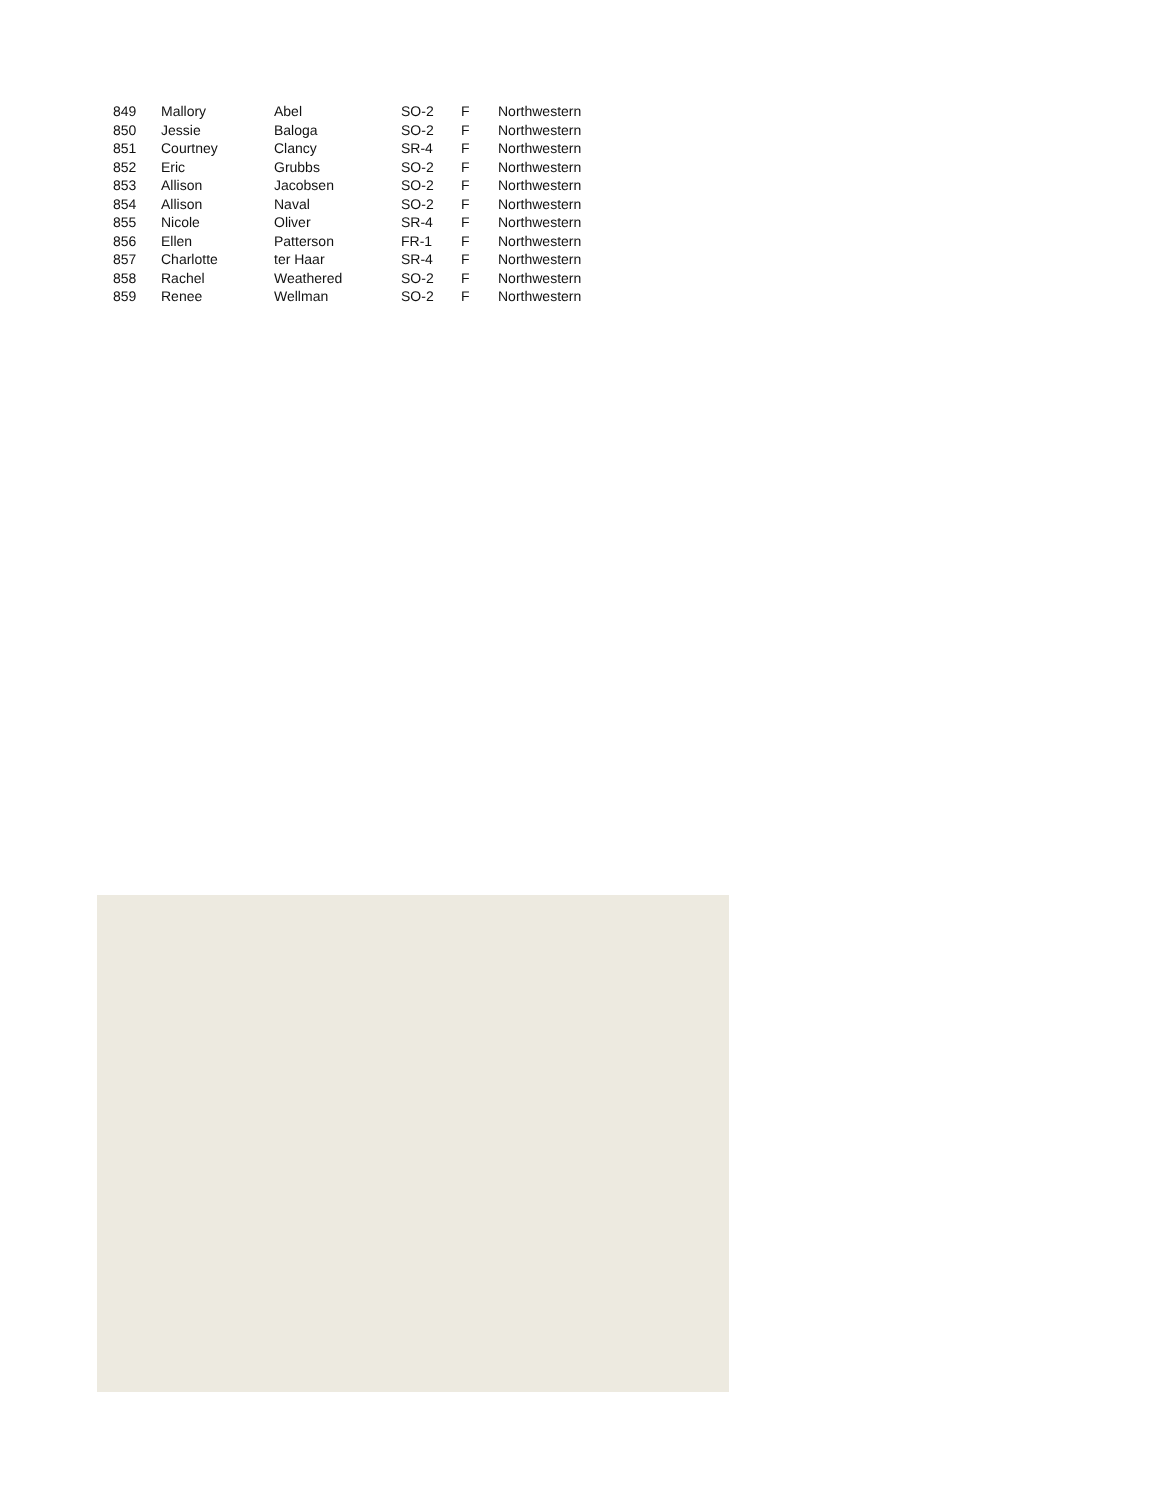| 849 | Mallory | Abel | SO-2 | F | Northwestern |
| 850 | Jessie | Baloga | SO-2 | F | Northwestern |
| 851 | Courtney | Clancy | SR-4 | F | Northwestern |
| 852 | Eric | Grubbs | SO-2 | F | Northwestern |
| 853 | Allison | Jacobsen | SO-2 | F | Northwestern |
| 854 | Allison | Naval | SO-2 | F | Northwestern |
| 855 | Nicole | Oliver | SR-4 | F | Northwestern |
| 856 | Ellen | Patterson | FR-1 | F | Northwestern |
| 857 | Charlotte | ter Haar | SR-4 | F | Northwestern |
| 858 | Rachel | Weathered | SO-2 | F | Northwestern |
| 859 | Renee | Wellman | SO-2 | F | Northwestern |